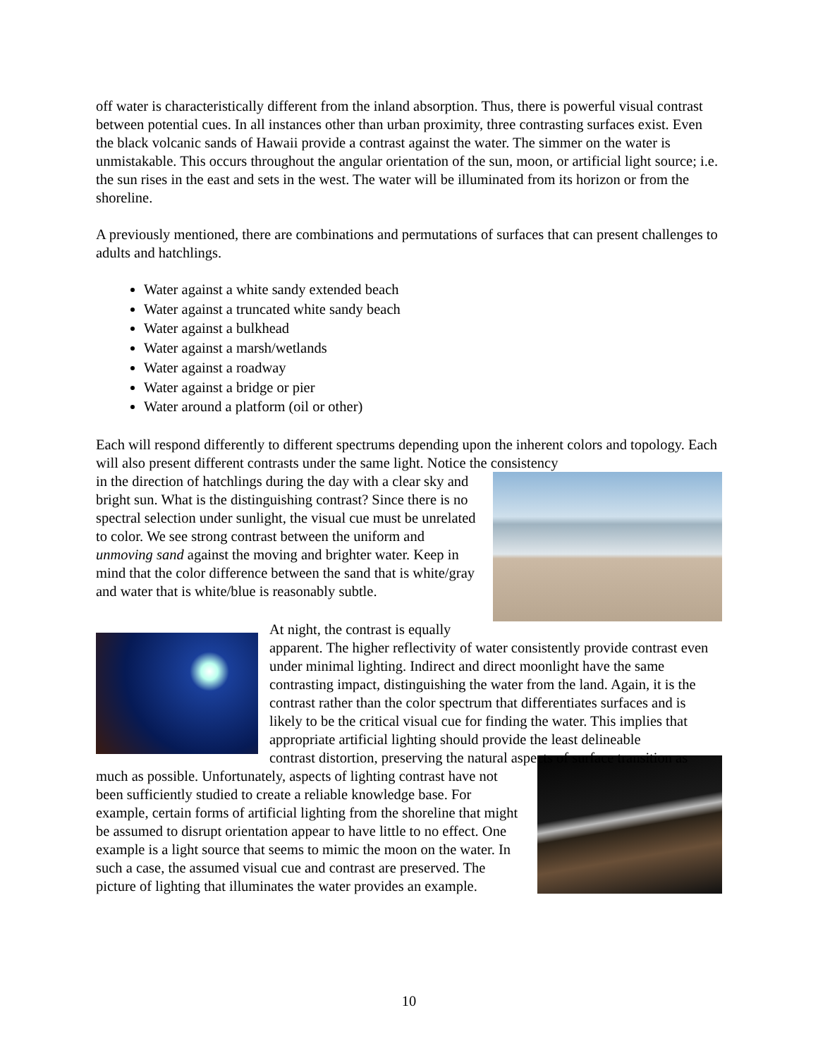off water is characteristically different from the inland absorption. Thus, there is powerful visual contrast between potential cues. In all instances other than urban proximity, three contrasting surfaces exist. Even the black volcanic sands of Hawaii provide a contrast against the water. The simmer on the water is unmistakable. This occurs throughout the angular orientation of the sun, moon, or artificial light source; i.e. the sun rises in the east and sets in the west. The water will be illuminated from its horizon or from the shoreline.
A previously mentioned, there are combinations and permutations of surfaces that can present challenges to adults and hatchlings.
Water against a white sandy extended beach
Water against a truncated white sandy beach
Water against a bulkhead
Water against a marsh/wetlands
Water against a roadway
Water against a bridge or pier
Water around a platform (oil or other)
Each will respond differently to different spectrums depending upon the inherent colors and topology. Each will also present different contrasts under the same light. Notice the consistency
in the direction of hatchlings during the day with a clear sky and bright sun. What is the distinguishing contrast? Since there is no spectral selection under sunlight, the visual cue must be unrelated to color. We see strong contrast between the uniform and unmoving sand against the moving and brighter water. Keep in mind that the color difference between the sand that is white/gray and water that is white/blue is reasonably subtle.
At night, the contrast is equally apparent. The higher reflectivity of water consistently provide contrast even under minimal lighting. Indirect and direct moonlight have the same contrasting impact, distinguishing the water from the land. Again, it is the contrast rather than the color spectrum that differentiates surfaces and is likely to be the critical visual cue for finding the water. This implies that appropriate artificial lighting should provide the least delineable
contrast distortion, preserving the natural aspects of surface transition as much as possible. Unfortunately, aspects of lighting contrast have not been sufficiently studied to create a reliable knowledge base. For example, certain forms of artificial lighting from the shoreline that might be assumed to disrupt orientation appear to have little to no effect. One example is a light source that seems to mimic the moon on the water. In such a case, the assumed visual cue and contrast are preserved. The picture of lighting that illuminates the water provides an example.
10